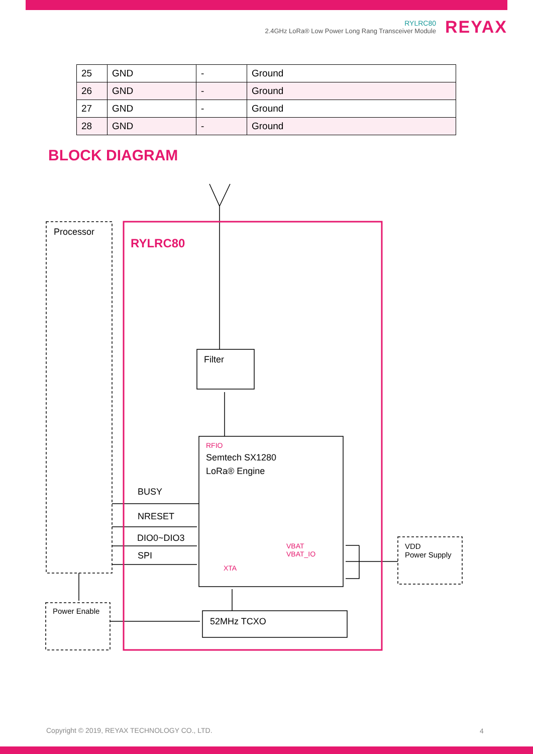RYLRC80
2.4GHz LoRa® Low Power Long Rang Transceiver Module
REYAX
| 25 | GND | - | Ground |
| 26 | GND | - | Ground |
| 27 | GND | - | Ground |
| 28 | GND | - | Ground |
BLOCK DIAGRAM
Processor
RYLRC80
Filter
RFIO
Semtech SX1280
LoRa® Engine
BUSY
NRESET
DIO0~DIO3
SPI
VBAT
VBAT_IO
XTA
VDD
Power Supply
Power Enable
52MHz TCXO
Copyright © 2019, REYAX TECHNOLOGY CO., LTD.
4